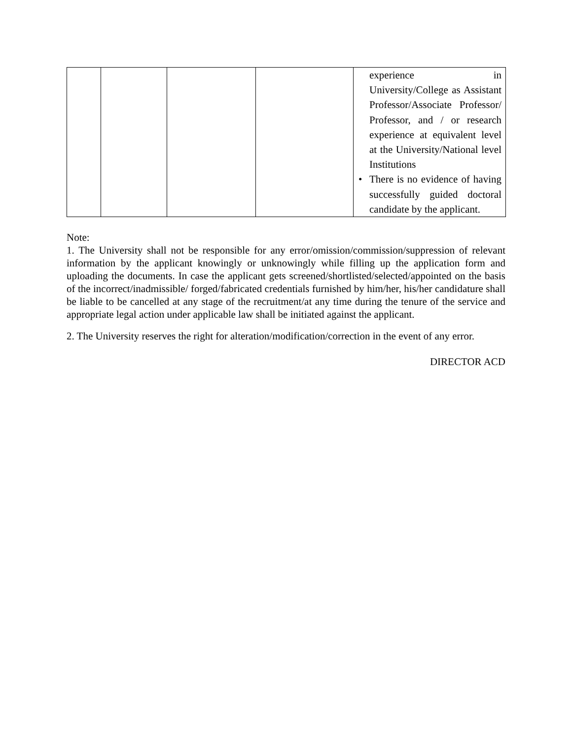| | | | | experience in University/College as Assistant Professor/Associate Professor/ Professor, and / or research experience at equivalent level at the University/National level Institutions • There is no evidence of having successfully guided doctoral candidate by the applicant. |
Note:
1. The University shall not be responsible for any error/omission/commission/suppression of relevant information by the applicant knowingly or unknowingly while filling up the application form and uploading the documents. In case the applicant gets screened/shortlisted/selected/appointed on the basis of the incorrect/inadmissible/ forged/fabricated credentials furnished by him/her, his/her candidature shall be liable to be cancelled at any stage of the recruitment/at any time during the tenure of the service and appropriate legal action under applicable law shall be initiated against the applicant.
2. The University reserves the right for alteration/modification/correction in the event of any error.
DIRECTOR ACD